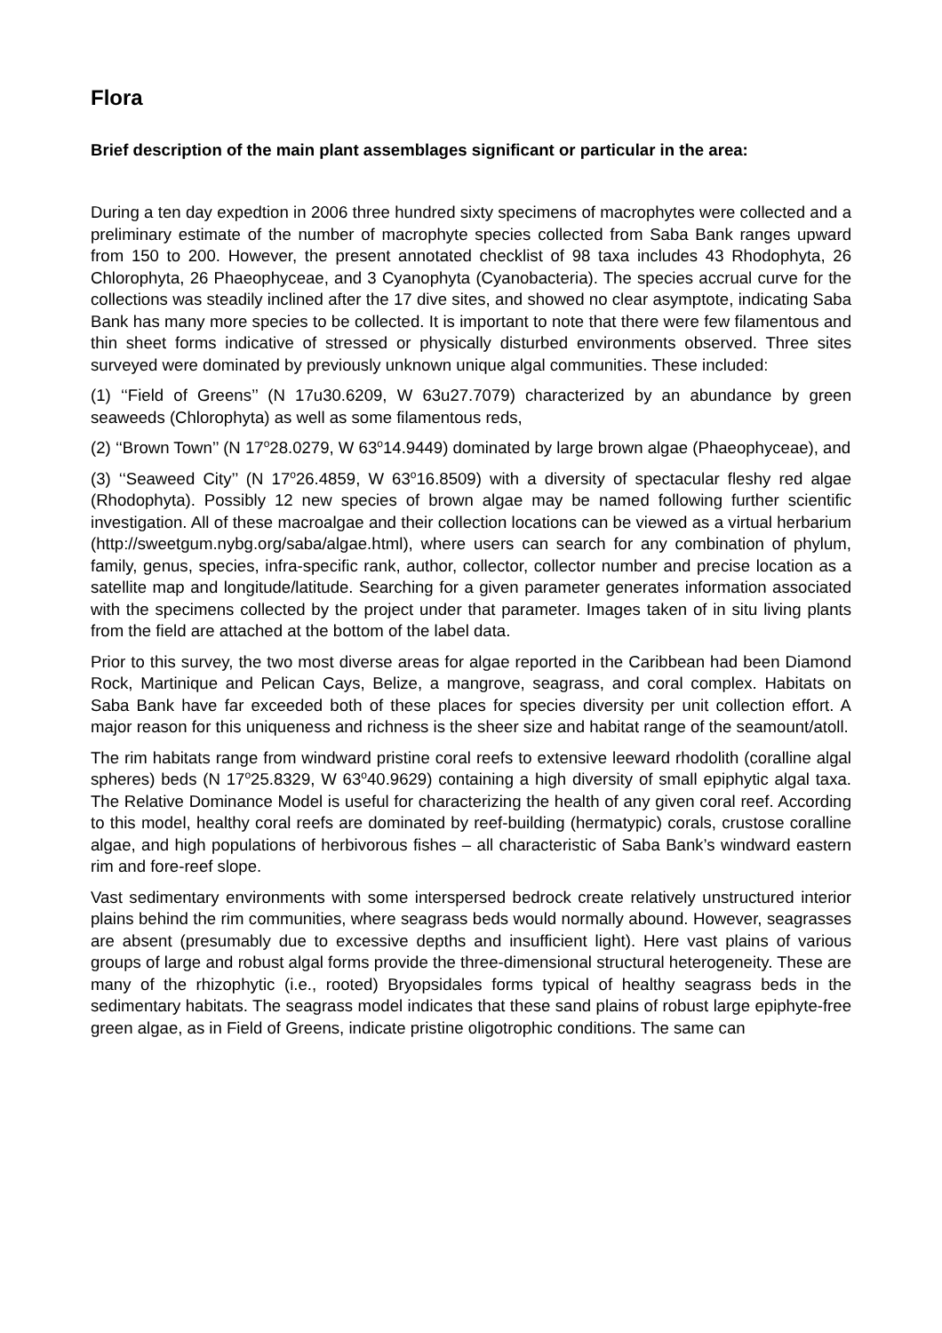Flora
Brief description of the main plant assemblages significant or particular in the area:
During a ten day expedtion in 2006 three hundred sixty specimens of macrophytes were collected and a preliminary estimate of the number of macrophyte species collected from Saba Bank ranges upward from 150 to 200. However, the present annotated checklist of 98 taxa includes 43 Rhodophyta, 26 Chlorophyta, 26 Phaeophyceae, and 3 Cyanophyta (Cyanobacteria). The species accrual curve for the collections was steadily inclined after the 17 dive sites, and showed no clear asymptote, indicating Saba Bank has many more species to be collected. It is important to note that there were few filamentous and thin sheet forms indicative of stressed or physically disturbed environments observed. Three sites surveyed were dominated by previously unknown unique algal communities. These included:
(1) ‘‘Field of Greens’’ (N 17u30.6209, W 63u27.7079) characterized by an abundance by green seaweeds (Chlorophyta) as well as some filamentous reds,
(2) ‘‘Brown Town’’ (N 17<sup>o</sup>28.0279, W 63<sup>o</sup>14.9449) dominated by large brown algae (Phaeophyceae), and
(3) ‘‘Seaweed City’’ (N 17<sup>o</sup>26.4859, W 63<sup>o</sup>16.8509) with a diversity of spectacular fleshy red algae (Rhodophyta). Possibly 12 new species of brown algae may be named following further scientific investigation. All of these macroalgae and their collection locations can be viewed as a virtual herbarium (http://sweetgum.nybg.org/saba/algae.html), where users can search for any combination of phylum, family, genus, species, infra-specific rank, author, collector, collector number and precise location as a satellite map and longitude/latitude. Searching for a given parameter generates information associated with the specimens collected by the project under that parameter. Images taken of in situ living plants from the field are attached at the bottom of the label data.
Prior to this survey, the two most diverse areas for algae reported in the Caribbean had been Diamond Rock, Martinique and Pelican Cays, Belize, a mangrove, seagrass, and coral complex. Habitats on Saba Bank have far exceeded both of these places for species diversity per unit collection effort. A major reason for this uniqueness and richness is the sheer size and habitat range of the seamount/atoll.
The rim habitats range from windward pristine coral reefs to extensive leeward rhodolith (coralline algal spheres) beds (N 17<sup>o</sup>25.8329, W 63<sup>o</sup>40.9629) containing a high diversity of small epiphytic algal taxa. The Relative Dominance Model is useful for characterizing the health of any given coral reef. According to this model, healthy coral reefs are dominated by reef-building (hermatypic) corals, crustose coralline algae, and high populations of herbivorous fishes – all characteristic of Saba Bank’s windward eastern rim and fore-reef slope.
Vast sedimentary environments with some interspersed bedrock create relatively unstructured interior plains behind the rim communities, where seagrass beds would normally abound. However, seagrasses are absent (presumably due to excessive depths and insufficient light). Here vast plains of various groups of large and robust algal forms provide the three-dimensional structural heterogeneity. These are many of the rhizophytic (i.e., rooted) Bryopsidales forms typical of healthy seagrass beds in the sedimentary habitats. The seagrass model indicates that these sand plains of robust large epiphyte-free green algae, as in Field of Greens, indicate pristine oligotrophic conditions. The same can